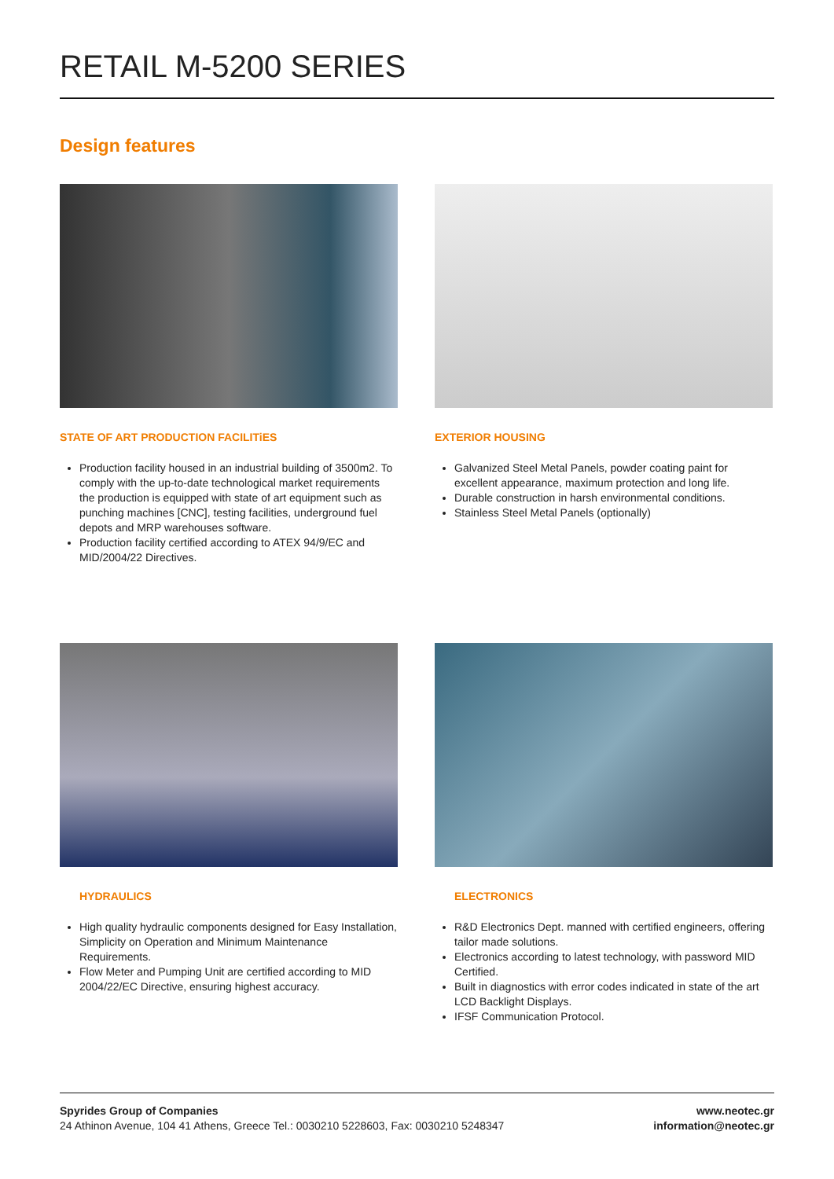RETAIL M-5200 SERIES
Design features
STATE OF ART PRODUCTION FACILITiES
Production facility housed in an industrial building of 3500m2. To comply with the up-to-date technological market requirements the production is equipped with state of art equipment such as punching machines [CNC], testing facilities, underground fuel depots and MRP warehouses software.
Production facility certified according to ATEX 94/9/EC and MID/2004/22 Directives.
EXTERIOR HOUSING
Galvanized Steel Metal Panels, powder coating paint for excellent appearance, maximum protection and long life.
Durable construction in harsh environmental conditions.
Stainless Steel Metal Panels (optionally)
HYDRAULICS
High quality hydraulic components designed for Easy Installation, Simplicity on Operation and Minimum Maintenance Requirements.
Flow Meter and Pumping Unit are certified according to MID 2004/22/EC Directive, ensuring highest accuracy.
ELECTRONICS
R&D Electronics Dept. manned with certified engineers, offering tailor made solutions.
Electronics according to latest technology, with password MID Certified.
Built in diagnostics with error codes indicated in state of the art LCD Backlight Displays.
IFSF Communication Protocol.
Spyrides Group of Companies
24 Athinon Avenue, 104 41 Athens, Greece Tel.: 0030210 5228603, Fax: 0030210 5248347
www.neotec.gr
information@neotec.gr